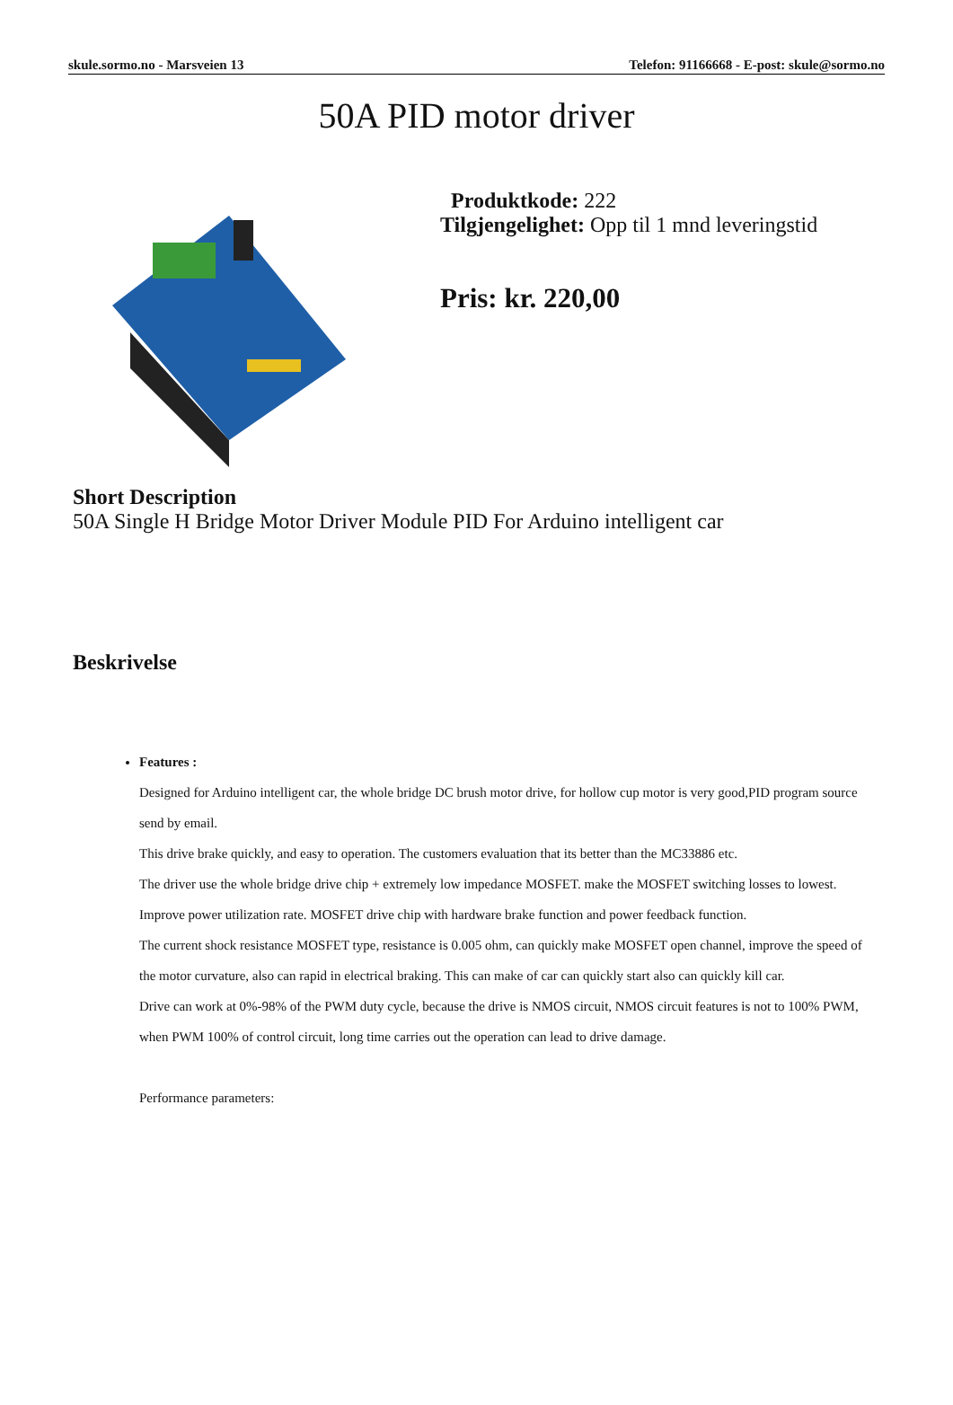skule.sormo.no - Marsveien 13 Telefon: 91166668 - E-post: skule@sormo.no
50A PID motor driver
Produktkode: 222
Tilgjengelighet: Opp til 1 mnd leveringstid
Pris: kr. 220,00
Short Description
50A Single H Bridge Motor Driver Module PID For Arduino intelligent car
Beskrivelse
Features :
Designed for Arduino intelligent car, the whole bridge DC brush motor drive, for hollow cup motor is very good,PID program source send by email.
This drive brake quickly, and easy to operation. The customers evaluation that its better than the MC33886 etc.
The driver use the whole bridge drive chip + extremely low impedance MOSFET. make the MOSFET switching losses to lowest. Improve power utilization rate. MOSFET drive chip with hardware brake function and power feedback function.
The current shock resistance MOSFET type, resistance is 0.005 ohm, can quickly make MOSFET open channel, improve the speed of the motor curvature, also can rapid in electrical braking. This can make of car can quickly start also can quickly kill car.
Drive can work at 0%-98% of the PWM duty cycle, because the drive is NMOS circuit, NMOS circuit features is not to 100% PWM, when PWM 100% of control circuit, long time carries out the operation can lead to drive damage.
Performance parameters: